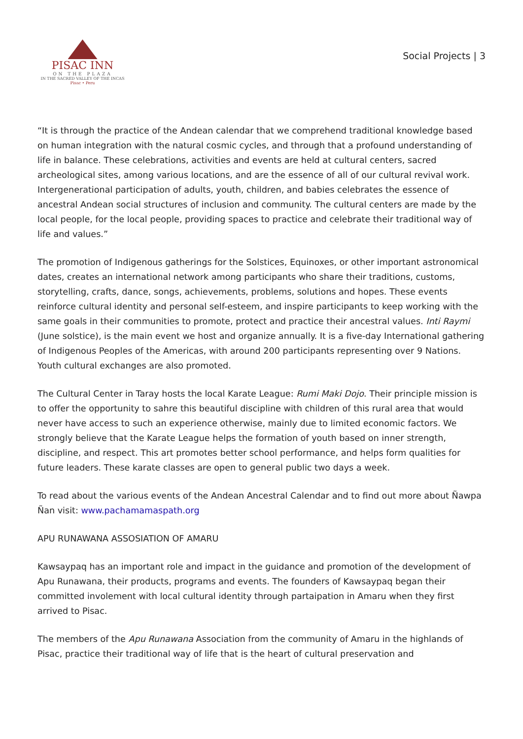PISAC INN
ON THE PLAZA
IN THE SACRED VALLEY OF THE INCAS
Pisac • Peru
Social Projects | 3
“It is through the practice of the Andean calendar that we comprehend traditional knowledge based on human integration with the natural cosmic cycles, and through that a profound understanding of life in balance. These celebrations, activities and events are held at cultural centers, sacred archeological sites, among various locations, and are the essence of all of our cultural revival work. Intergenerational participation of adults, youth, children, and babies celebrates the essence of ancestral Andean social structures of inclusion and community. The cultural centers are made by the local people, for the local people, providing spaces to practice and celebrate their traditional way of life and values.”
The promotion of Indigenous gatherings for the Solstices, Equinoxes, or other important astronomical dates, creates an international network among participants who share their traditions, customs, storytelling, crafts, dance, songs, achievements, problems, solutions and hopes. These events reinforce cultural identity and personal self-esteem, and inspire participants to keep working with the same goals in their communities to promote, protect and practice their ancestral values. Inti Raymi (June solstice), is the main event we host and organize annually. It is a five-day International gathering of Indigenous Peoples of the Americas, with around 200 participants representing over 9 Nations. Youth cultural exchanges are also promoted.
The Cultural Center in Taray hosts the local Karate League: Rumi Maki Dojo. Their principle mission is to offer the opportunity to sahre this beautiful discipline with children of this rural area that would never have access to such an experience otherwise, mainly due to limited economic factors. We strongly believe that the Karate League helps the formation of youth based on inner strength, discipline, and respect. This art promotes better school performance, and helps form qualities for future leaders. These karate classes are open to general public two days a week.
To read about the various events of the Andean Ancestral Calendar and to find out more about Ñawpa Ñan visit: www.pachamamaspath.org
APU RUNAWANA ASSOSIATION OF AMARU
Kawsaypaq has an important role and impact in the guidance and promotion of the development of Apu Runawana, their products, programs and events. The founders of Kawsaypaq began their committed involement with local cultural identity through partaipation in Amaru when they first arrived to Pisac.
The members of the Apu Runawana Association from the community of Amaru in the highlands of Pisac, practice their traditional way of life that is the heart of cultural preservation and